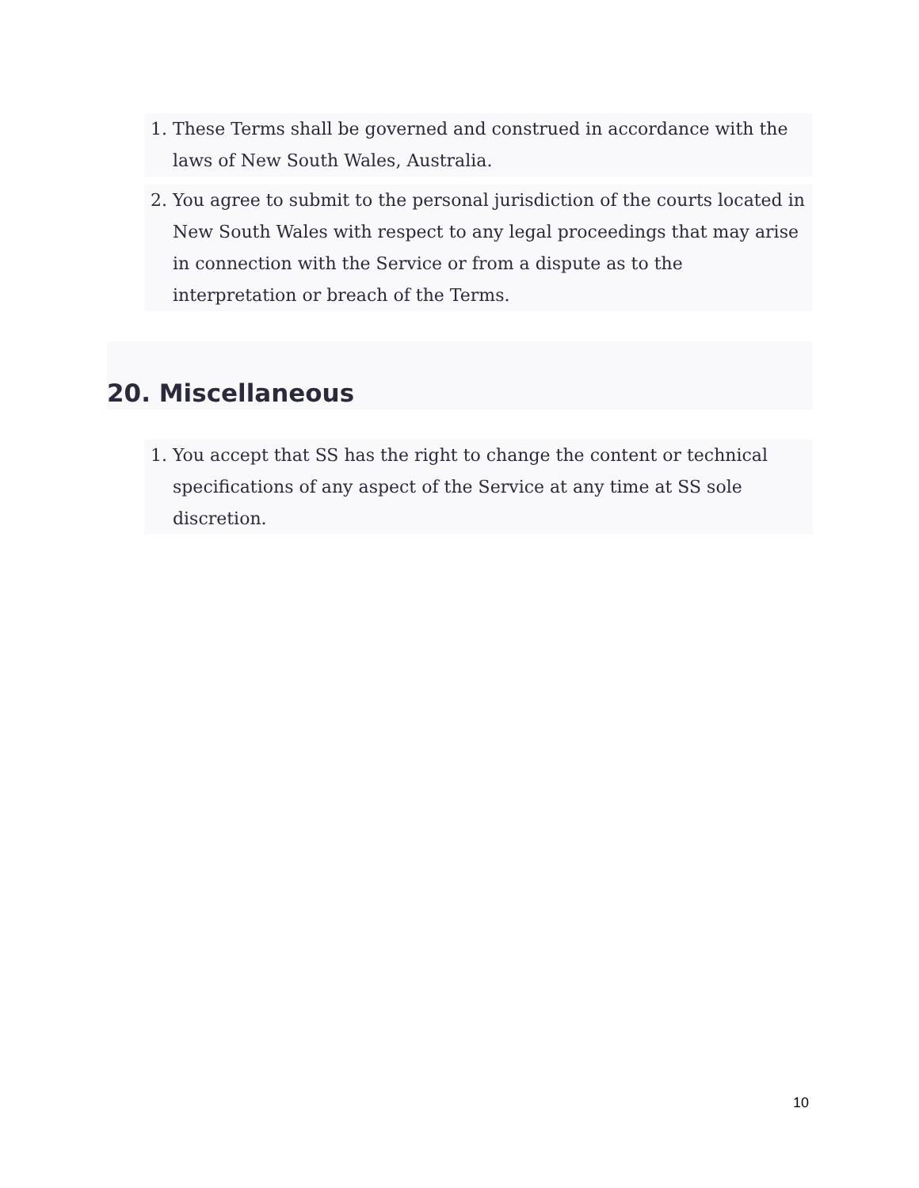1. These Terms shall be governed and construed in accordance with the laws of New South Wales, Australia.
2. You agree to submit to the personal jurisdiction of the courts located in New South Wales with respect to any legal proceedings that may arise in connection with the Service or from a dispute as to the interpretation or breach of the Terms.
20. Miscellaneous
1. You accept that SS has the right to change the content or technical specifications of any aspect of the Service at any time at SS sole discretion.
10